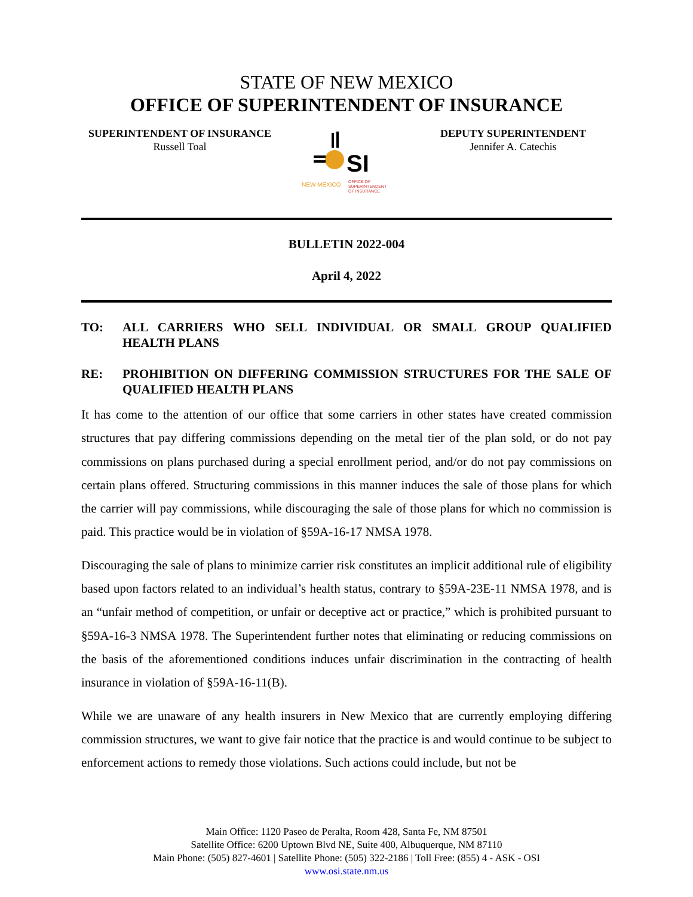STATE OF NEW MEXICO
OFFICE OF SUPERINTENDENT OF INSURANCE
SUPERINTENDENT OF INSURANCE
Russell Toal
SI
NEW MEXICO
OFFICE OF
SUPERINTENDENT
OF INSURANCE
DEPUTY SUPERINTENDENT
Jennifer A. Catechis
BULLETIN 2022-004
April 4, 2022
TO: ALL CARRIERS WHO SELL INDIVIDUAL OR SMALL GROUP QUALIFIED HEALTH PLANS
RE: PROHIBITION ON DIFFERING COMMISSION STRUCTURES FOR THE SALE OF QUALIFIED HEALTH PLANS
It has come to the attention of our office that some carriers in other states have created commission structures that pay differing commissions depending on the metal tier of the plan sold, or do not pay commissions on plans purchased during a special enrollment period, and/or do not pay commissions on certain plans offered. Structuring commissions in this manner induces the sale of those plans for which the carrier will pay commissions, while discouraging the sale of those plans for which no commission is paid. This practice would be in violation of §59A-16-17 NMSA 1978.
Discouraging the sale of plans to minimize carrier risk constitutes an implicit additional rule of eligibility based upon factors related to an individual’s health status, contrary to §59A-23E-11 NMSA 1978, and is an “unfair method of competition, or unfair or deceptive act or practice,” which is prohibited pursuant to §59A-16-3 NMSA 1978. The Superintendent further notes that eliminating or reducing commissions on the basis of the aforementioned conditions induces unfair discrimination in the contracting of health insurance in violation of §59A-16-11(B).
While we are unaware of any health insurers in New Mexico that are currently employing differing commission structures, we want to give fair notice that the practice is and would continue to be subject to enforcement actions to remedy those violations. Such actions could include, but not be
Main Office: 1120 Paseo de Peralta, Room 428, Santa Fe, NM 87501
Satellite Office: 6200 Uptown Blvd NE, Suite 400, Albuquerque, NM 87110
Main Phone: (505) 827-4601 | Satellite Phone: (505) 322-2186 | Toll Free: (855) 4 - ASK - OSI
www.osi.state.nm.us